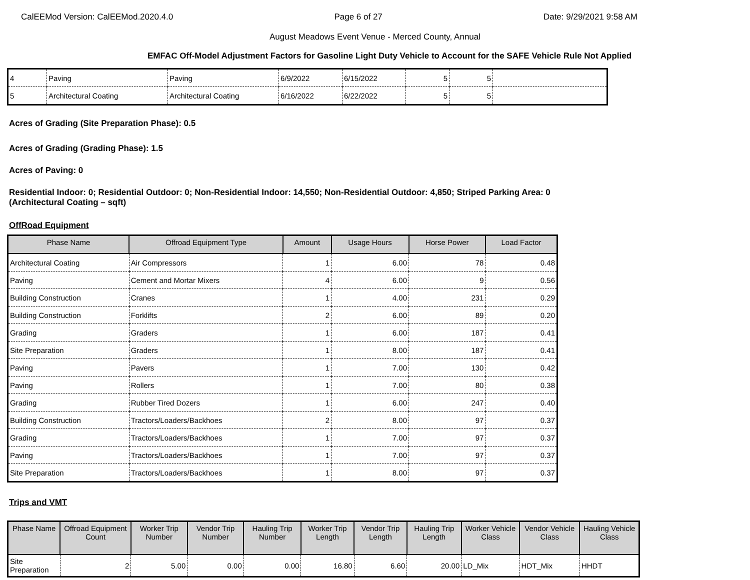CalEEMod Version: CalEEMod.2020.4.0 Page 6 of 27 Date: 9/29/2021 9:58 AM
August Meadows Event Venue - Merced County, Annual
EMFAC Off-Model Adjustment Factors for Gasoline Light Duty Vehicle to Account for the SAFE Vehicle Rule Not Applied
| 4 | Paving | Paving | 6/9/2022 | 6/15/2022 | 5 | 5 | |
| 5 | Architectural Coating | Architectural Coating | 6/16/2022 | 6/22/2022 | 5 | 5 | |
Acres of Grading (Site Preparation Phase): 0.5
Acres of Grading (Grading Phase): 1.5
Acres of Paving: 0
Residential Indoor: 0; Residential Outdoor: 0; Non-Residential Indoor: 14,550; Non-Residential Outdoor: 4,850; Striped Parking Area: 0
(Architectural Coating – sqft)
OffRoad Equipment
| Phase Name | Offroad Equipment Type | Amount | Usage Hours | Horse Power | Load Factor |
| --- | --- | --- | --- | --- | --- |
| Architectural Coating | Air Compressors | 1 | 6.00 | 78 | 0.48 |
| Paving | Cement and Mortar Mixers | 4 | 6.00 | 9 | 0.56 |
| Building Construction | Cranes | 1 | 4.00 | 231 | 0.29 |
| Building Construction | Forklifts | 2 | 6.00 | 89 | 0.20 |
| Grading | Graders | 1 | 6.00 | 187 | 0.41 |
| Site Preparation | Graders | 1 | 8.00 | 187 | 0.41 |
| Paving | Pavers | 1 | 7.00 | 130 | 0.42 |
| Paving | Rollers | 1 | 7.00 | 80 | 0.38 |
| Grading | Rubber Tired Dozers | 1 | 6.00 | 247 | 0.40 |
| Building Construction | Tractors/Loaders/Backhoes | 2 | 8.00 | 97 | 0.37 |
| Grading | Tractors/Loaders/Backhoes | 1 | 7.00 | 97 | 0.37 |
| Paving | Tractors/Loaders/Backhoes | 1 | 7.00 | 97 | 0.37 |
| Site Preparation | Tractors/Loaders/Backhoes | 1 | 8.00 | 97 | 0.37 |
Trips and VMT
| Phase Name | Offroad Equipment Count | Worker Trip Number | Vendor Trip Number | Hauling Trip Number | Worker Trip Length | Vendor Trip Length | Hauling Trip Length | Worker Vehicle Class | Vendor Vehicle Class | Hauling Vehicle Class |
| --- | --- | --- | --- | --- | --- | --- | --- | --- | --- | --- |
| Site Preparation | 2 | 5.00 | 0.00 | 0.00 | 16.80 | 6.60 | 20.00 | LD_Mix | HDT_Mix | HHDT |